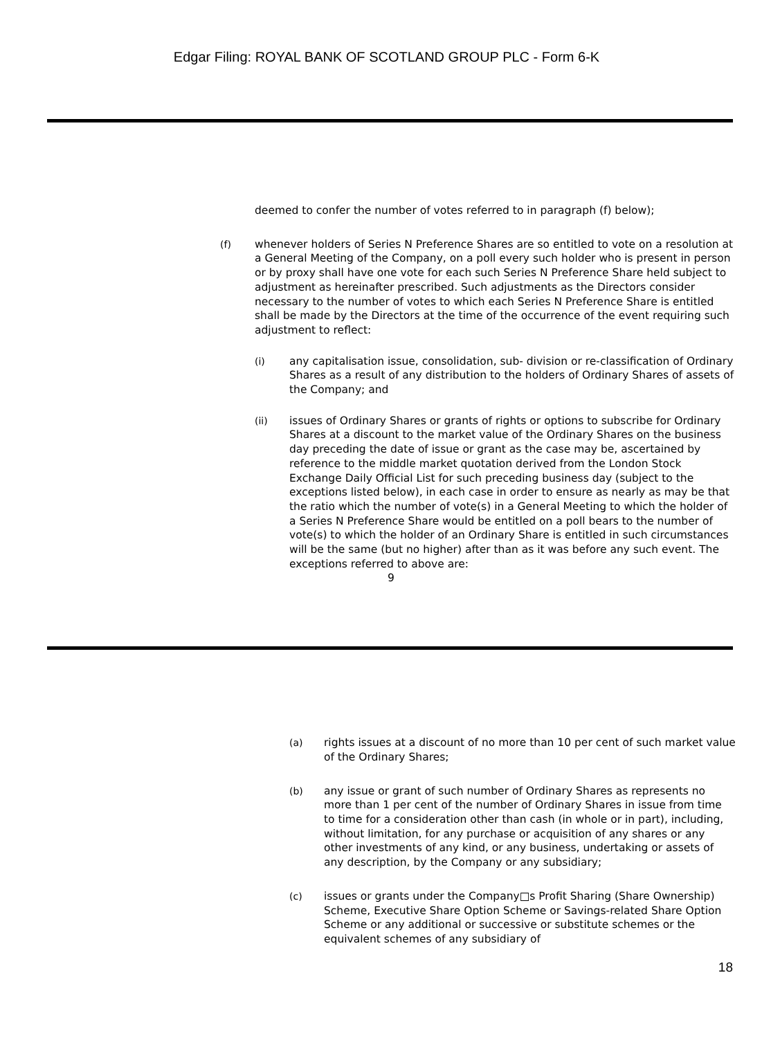Edgar Filing: ROYAL BANK OF SCOTLAND GROUP PLC - Form 6-K
deemed to confer the number of votes referred to in paragraph (f) below);
(f) whenever holders of Series N Preference Shares are so entitled to vote on a resolution at a General Meeting of the Company, on a poll every such holder who is present in person or by proxy shall have one vote for each such Series N Preference Share held subject to adjustment as hereinafter prescribed. Such adjustments as the Directors consider necessary to the number of votes to which each Series N Preference Share is entitled shall be made by the Directors at the time of the occurrence of the event requiring such adjustment to reflect:
(i) any capitalisation issue, consolidation, sub- division or re-classification of Ordinary Shares as a result of any distribution to the holders of Ordinary Shares of assets of the Company; and
(ii) issues of Ordinary Shares or grants of rights or options to subscribe for Ordinary Shares at a discount to the market value of the Ordinary Shares on the business day preceding the date of issue or grant as the case may be, ascertained by reference to the middle market quotation derived from the London Stock Exchange Daily Official List for such preceding business day (subject to the exceptions listed below), in each case in order to ensure as nearly as may be that the ratio which the number of vote(s) in a General Meeting to which the holder of a Series N Preference Share would be entitled on a poll bears to the number of vote(s) to which the holder of an Ordinary Share is entitled in such circumstances will be the same (but no higher) after than as it was before any such event. The exceptions referred to above are:
9
(a) rights issues at a discount of no more than 10 per cent of such market value of the Ordinary Shares;
(b) any issue or grant of such number of Ordinary Shares as represents no more than 1 per cent of the number of Ordinary Shares in issue from time to time for a consideration other than cash (in whole or in part), including, without limitation, for any purchase or acquisition of any shares or any other investments of any kind, or any business, undertaking or assets of any description, by the Company or any subsidiary;
(c) issues or grants under the Company□s Profit Sharing (Share Ownership) Scheme, Executive Share Option Scheme or Savings-related Share Option Scheme or any additional or successive or substitute schemes or the equivalent schemes of any subsidiary of
18